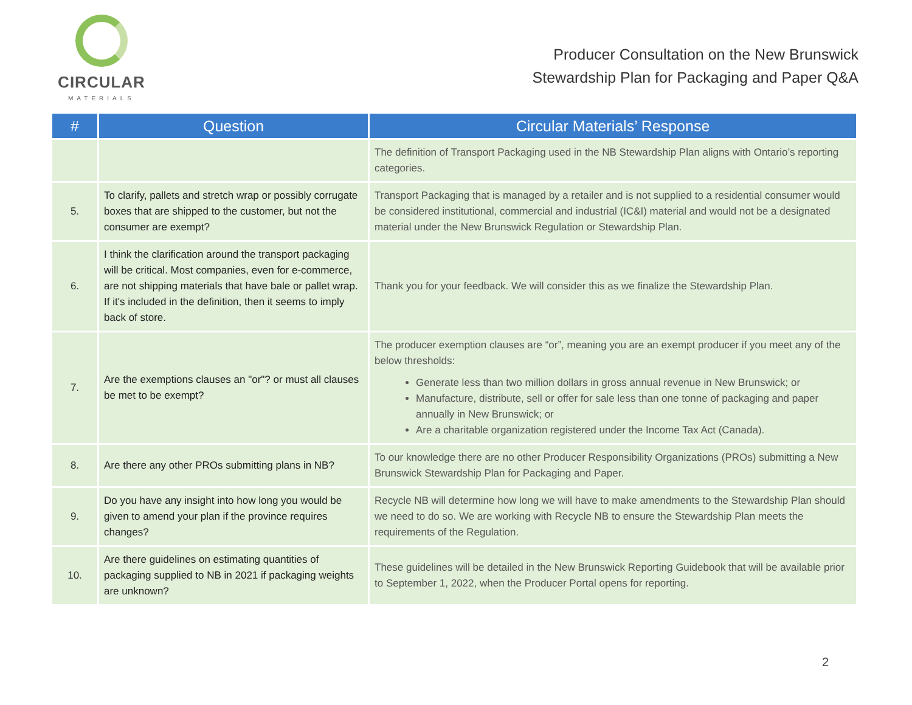CIRCULAR
MATERIALS
Producer Consultation on the New Brunswick
Stewardship Plan for Packaging and Paper Q&A
| # | Question | Circular Materials’ Response |
| --- | --- | --- |
| | | The definition of Transport Packaging used in the NB Stewardship Plan aligns with Ontario’s reporting categories. |
| 5. | To clarify, pallets and stretch wrap or possibly corrugate boxes that are shipped to the customer, but not the consumer are exempt? | Transport Packaging that is managed by a retailer and is not supplied to a residential consumer would be considered institutional, commercial and industrial (IC&I) material and would not be a designated material under the New Brunswick Regulation or Stewardship Plan. |
| 6. | I think the clarification around the transport packaging will be critical. Most companies, even for e-commerce, are not shipping materials that have bale or pallet wrap. If it's included in the definition, then it seems to imply back of store. | Thank you for your feedback. We will consider this as we finalize the Stewardship Plan. |
| 7. | Are the exemptions clauses an "or"? or must all clauses be met to be exempt? | The producer exemption clauses are “or”, meaning you are an exempt producer if you meet any of the below thresholds: Generate less than two million dollars in gross annual revenue in New Brunswick; or Manufacture, distribute, sell or offer for sale less than one tonne of packaging and paper annually in New Brunswick; or Are a charitable organization registered under the Income Tax Act (Canada). |
| 8. | Are there any other PROs submitting plans in NB? | To our knowledge there are no other Producer Responsibility Organizations (PROs) submitting a New Brunswick Stewardship Plan for Packaging and Paper. |
| 9. | Do you have any insight into how long you would be given to amend your plan if the province requires changes? | Recycle NB will determine how long we will have to make amendments to the Stewardship Plan should we need to do so. We are working with Recycle NB to ensure the Stewardship Plan meets the requirements of the Regulation. |
| 10. | Are there guidelines on estimating quantities of packaging supplied to NB in 2021 if packaging weights are unknown? | These guidelines will be detailed in the New Brunswick Reporting Guidebook that will be available prior to September 1, 2022, when the Producer Portal opens for reporting. |
2